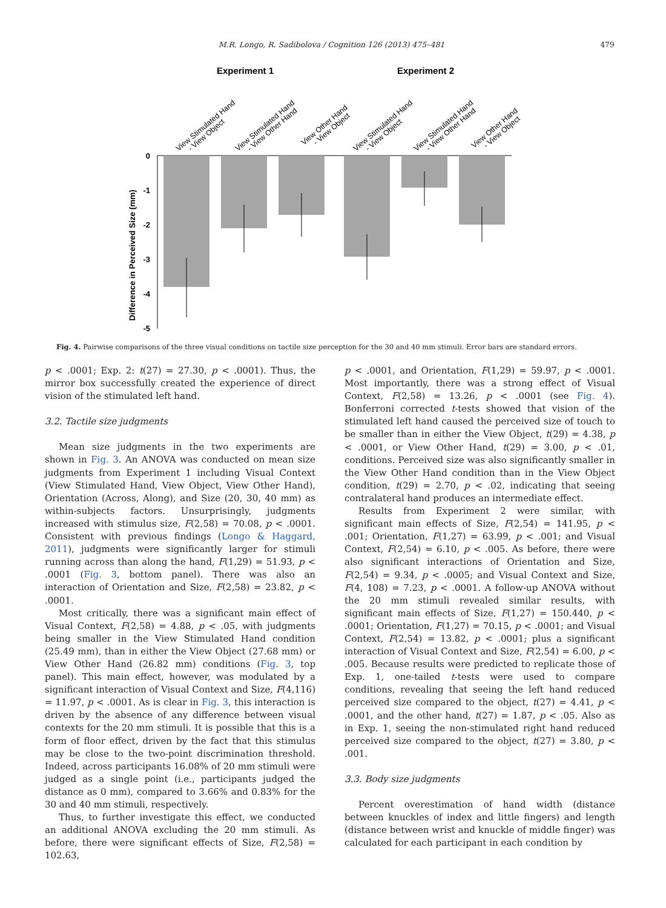M.R. Longo, R. Sadibolova / Cognition 126 (2013) 475–481 479
Experiment 1
Experiment 2
View Stimulated Hand
- View Object
View Stimulated Hand
- View Other Hand
View Other Hand
- View Object
View Stimulated Hand
- View Object
View Stimulated Hand
- View Other Hand
View Other Hand
- View Object
Difference in Perceived Size (mm)
0
-1
-2
-3
-4
-5
Fig. 4. Pairwise comparisons of the three visual conditions on tactile size perception for the 30 and 40 mm stimuli. Error bars are standard errors.
p < .0001; Exp. 2: t(27) = 27.30, p < .0001). Thus, the mirror box successfully created the experience of direct vision of the stimulated left hand.
3.2. Tactile size judgments
Mean size judgments in the two experiments are shown in Fig. 3. An ANOVA was conducted on mean size judgments from Experiment 1 including Visual Context (View Stimulated Hand, View Object, View Other Hand), Orientation (Across, Along), and Size (20, 30, 40 mm) as within-subjects factors. Unsurprisingly, judgments increased with stimulus size, F(2,58) = 70.08, p < .0001. Consistent with previous findings (Longo & Haggard, 2011), judgments were significantly larger for stimuli running across than along the hand, F(1,29) = 51.93, p < .0001 (Fig. 3, bottom panel). There was also an interaction of Orientation and Size, F(2,58) = 23.82, p < .0001.
Most critically, there was a significant main effect of Visual Context, F(2,58) = 4.88, p < .05, with judgments being smaller in the View Stimulated Hand condition (25.49 mm), than in either the View Object (27.68 mm) or View Other Hand (26.82 mm) conditions (Fig. 3, top panel). This main effect, however, was modulated by a significant interaction of Visual Context and Size, F(4,116) = 11.97, p < .0001. As is clear in Fig. 3, this interaction is driven by the absence of any difference between visual contexts for the 20 mm stimuli. It is possible that this is a form of floor effect, driven by the fact that this stimulus may be close to the two-point discrimination threshold. Indeed, across participants 16.08% of 20 mm stimuli were judged as a single point (i.e., participants judged the distance as 0 mm), compared to 3.66% and 0.83% for the 30 and 40 mm stimuli, respectively.
Thus, to further investigate this effect, we conducted an additional ANOVA excluding the 20 mm stimuli. As before, there were significant effects of Size, F(2,58) = 102.63,
p < .0001, and Orientation, F(1,29) = 59.97, p < .0001. Most importantly, there was a strong effect of Visual Context, F(2,58) = 13.26, p < .0001 (see Fig. 4). Bonferroni corrected t-tests showed that vision of the stimulated left hand caused the perceived size of touch to be smaller than in either the View Object, t(29) = 4.38, p < .0001, or View Other Hand, t(29) = 3.00, p < .01, conditions. Perceived size was also significantly smaller in the View Other Hand condition than in the View Object condition, t(29) = 2.70, p < .02, indicating that seeing contralateral hand produces an intermediate effect.
Results from Experiment 2 were similar, with significant main effects of Size, F(2,54) = 141.95, p < .001; Orientation, F(1,27) = 63.99, p < .001; and Visual Context, F(2,54) = 6.10, p < .005. As before, there were also significant interactions of Orientation and Size, F(2,54) = 9.34, p < .0005; and Visual Context and Size, F(4, 108) = 7.23, p < .0001. A follow-up ANOVA without the 20 mm stimuli revealed similar results, with significant main effects of Size, F(1,27) = 150.440, p < .0001; Orientation, F(1,27) = 70.15, p < .0001; and Visual Context, F(2,54) = 13.82, p < .0001; plus a significant interaction of Visual Context and Size, F(2,54) = 6.00, p < .005. Because results were predicted to replicate those of Exp. 1, one-tailed t-tests were used to compare conditions, revealing that seeing the left hand reduced perceived size compared to the object, t(27) = 4.41, p < .0001, and the other hand, t(27) = 1.87, p < .05. Also as in Exp. 1, seeing the non-stimulated right hand reduced perceived size compared to the object, t(27) = 3.80, p < .001.
3.3. Body size judgments
Percent overestimation of hand width (distance between knuckles of index and little fingers) and length (distance between wrist and knuckle of middle finger) was calculated for each participant in each condition by